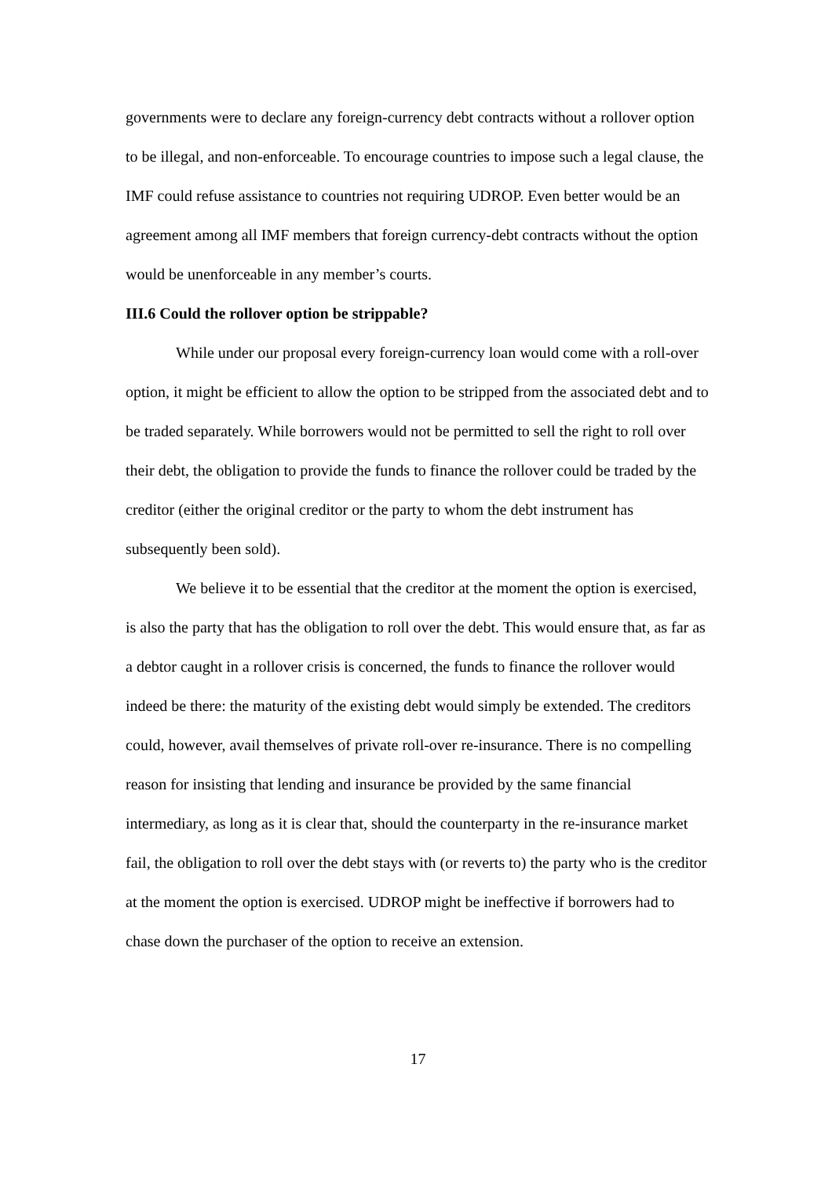governments were to declare any foreign-currency debt contracts without a rollover option to be illegal, and non-enforceable. To encourage countries to impose such a legal clause, the IMF could refuse assistance to countries not requiring UDROP. Even better would be an agreement among all IMF members that foreign currency-debt contracts without the option would be unenforceable in any member’s courts.
III.6 Could the rollover option be strippable?
While under our proposal every foreign-currency loan would come with a roll-over option, it might be efficient to allow the option to be stripped from the associated debt and to be traded separately. While borrowers would not be permitted to sell the right to roll over their debt, the obligation to provide the funds to finance the rollover could be traded by the creditor (either the original creditor or the party to whom the debt instrument has subsequently been sold).
We believe it to be essential that the creditor at the moment the option is exercised, is also the party that has the obligation to roll over the debt. This would ensure that, as far as a debtor caught in a rollover crisis is concerned, the funds to finance the rollover would indeed be there: the maturity of the existing debt would simply be extended. The creditors could, however, avail themselves of private roll-over re-insurance. There is no compelling reason for insisting that lending and insurance be provided by the same financial intermediary, as long as it is clear that, should the counterparty in the re-insurance market fail, the obligation to roll over the debt stays with (or reverts to) the party who is the creditor at the moment the option is exercised. UDROP might be ineffective if borrowers had to chase down the purchaser of the option to receive an extension.
17